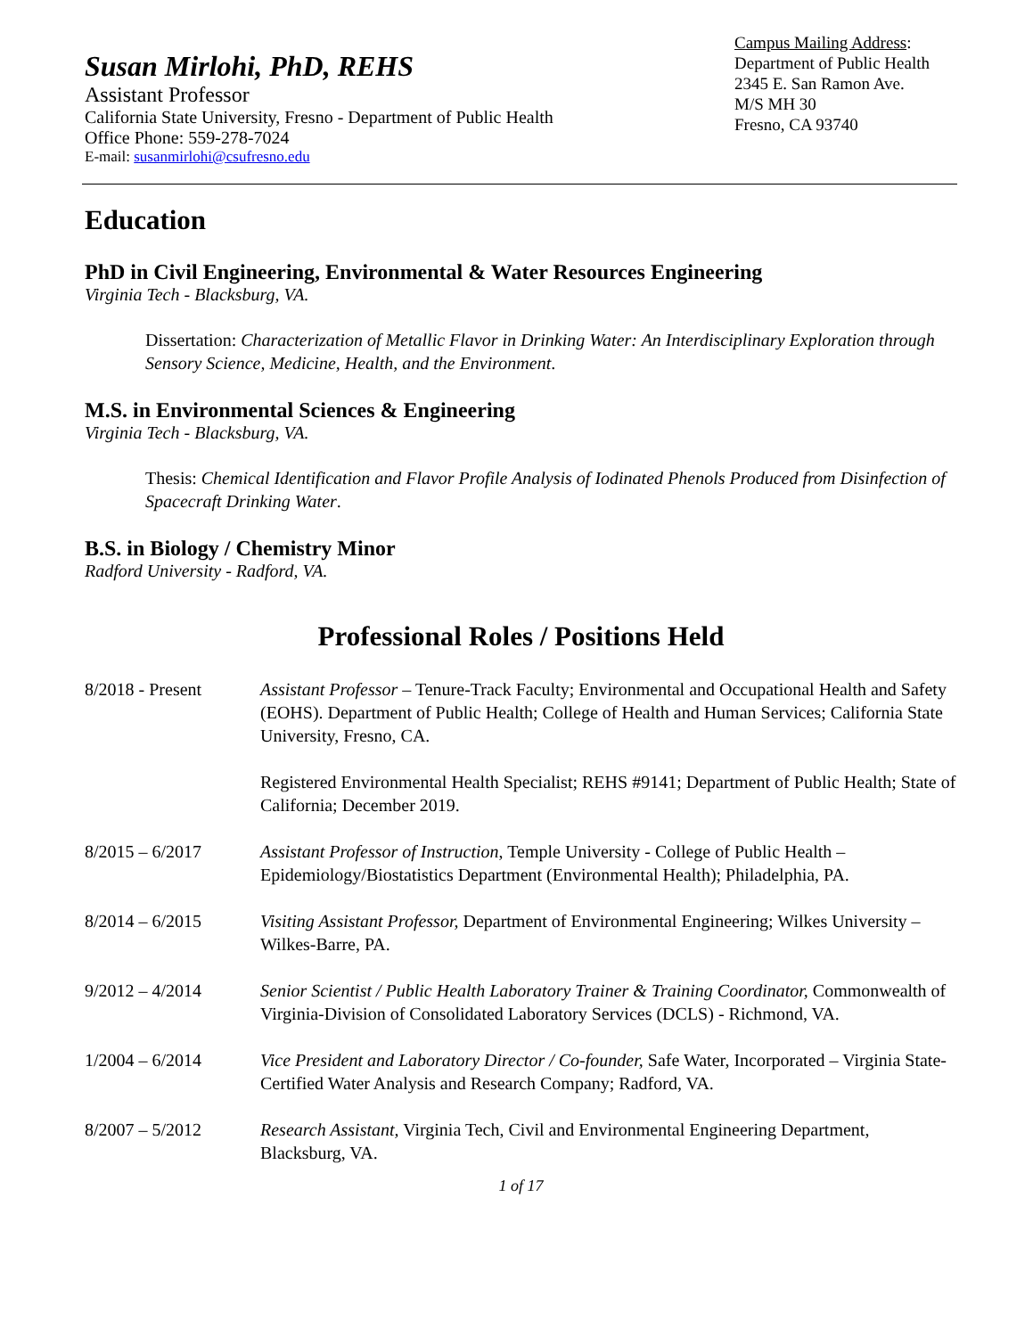Susan Mirlohi, PhD, REHS
Assistant Professor
California State University, Fresno - Department of Public Health
Office Phone: 559-278-7024
E-mail: susanmirlohi@csufresno.edu
Campus Mailing Address:
Department of Public Health
2345 E. San Ramon Ave.
M/S MH 30
Fresno, CA 93740
Education
PhD in Civil Engineering, Environmental & Water Resources Engineering
Virginia Tech - Blacksburg, VA.
Dissertation: Characterization of Metallic Flavor in Drinking Water: An Interdisciplinary Exploration through Sensory Science, Medicine, Health, and the Environment.
M.S. in Environmental Sciences & Engineering
Virginia Tech - Blacksburg, VA.
Thesis: Chemical Identification and Flavor Profile Analysis of Iodinated Phenols Produced from Disinfection of Spacecraft Drinking Water.
B.S. in Biology / Chemistry Minor
Radford University - Radford, VA.
Professional Roles / Positions Held
8/2018 - Present Assistant Professor – Tenure-Track Faculty; Environmental and Occupational Health and Safety (EOHS). Department of Public Health; College of Health and Human Services; California State University, Fresno, CA.
Registered Environmental Health Specialist; REHS #9141; Department of Public Health; State of California; December 2019.
8/2015 – 6/2017 Assistant Professor of Instruction, Temple University - College of Public Health – Epidemiology/Biostatistics Department (Environmental Health); Philadelphia, PA.
8/2014 – 6/2015 Visiting Assistant Professor, Department of Environmental Engineering; Wilkes University – Wilkes-Barre, PA.
9/2012 – 4/2014 Senior Scientist / Public Health Laboratory Trainer & Training Coordinator, Commonwealth of Virginia-Division of Consolidated Laboratory Services (DCLS) - Richmond, VA.
1/2004 – 6/2014 Vice President and Laboratory Director / Co-founder, Safe Water, Incorporated – Virginia State-Certified Water Analysis and Research Company; Radford, VA.
8/2007 – 5/2012 Research Assistant, Virginia Tech, Civil and Environmental Engineering Department, Blacksburg, VA.
1 of 17